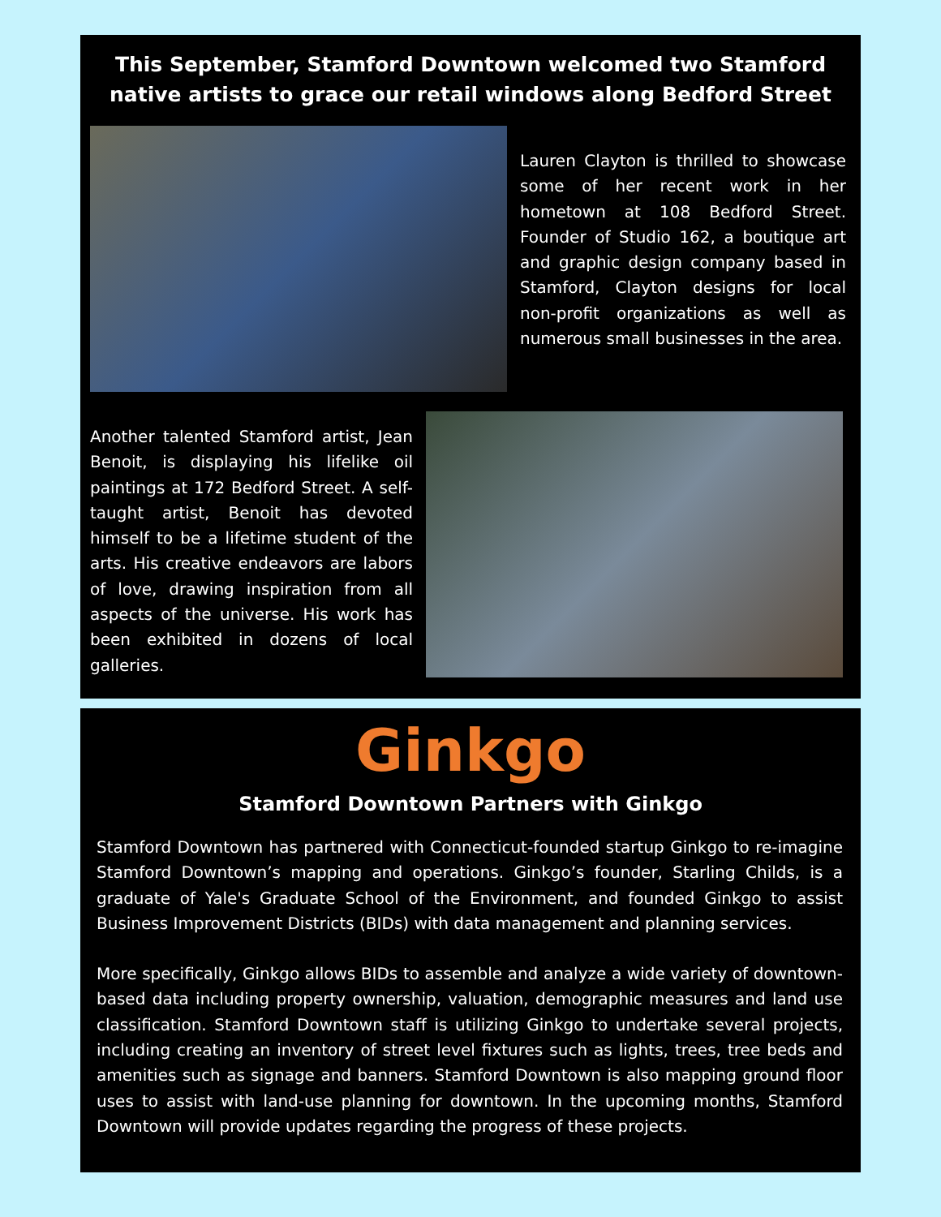This September, Stamford Downtown welcomed two Stamford native artists to grace our retail windows along Bedford Street
Lauren Clayton is thrilled to showcase some of her recent work in her hometown at 108 Bedford Street. Founder of Studio 162, a boutique art and graphic design company based in Stamford, Clayton designs for local non-profit organizations as well as numerous small businesses in the area.
Another talented Stamford artist, Jean Benoit, is displaying his lifelike oil paintings at 172 Bedford Street. A self-taught artist, Benoit has devoted himself to be a lifetime student of the arts. His creative endeavors are labors of love, drawing inspiration from all aspects of the universe. His work has been exhibited in dozens of local galleries.
Ginkgo
Stamford Downtown Partners with Ginkgo
Stamford Downtown has partnered with Connecticut-founded startup Ginkgo to re-imagine Stamford Downtown’s mapping and operations. Ginkgo’s founder, Starling Childs, is a graduate of Yale's Graduate School of the Environment, and founded Ginkgo to assist Business Improvement Districts (BIDs) with data management and planning services.
More specifically, Ginkgo allows BIDs to assemble and analyze a wide variety of downtown-based data including property ownership, valuation, demographic measures and land use classification. Stamford Downtown staff is utilizing Ginkgo to undertake several projects, including creating an inventory of street level fixtures such as lights, trees, tree beds and amenities such as signage and banners. Stamford Downtown is also mapping ground floor uses to assist with land-use planning for downtown. In the upcoming months, Stamford Downtown will provide updates regarding the progress of these projects.